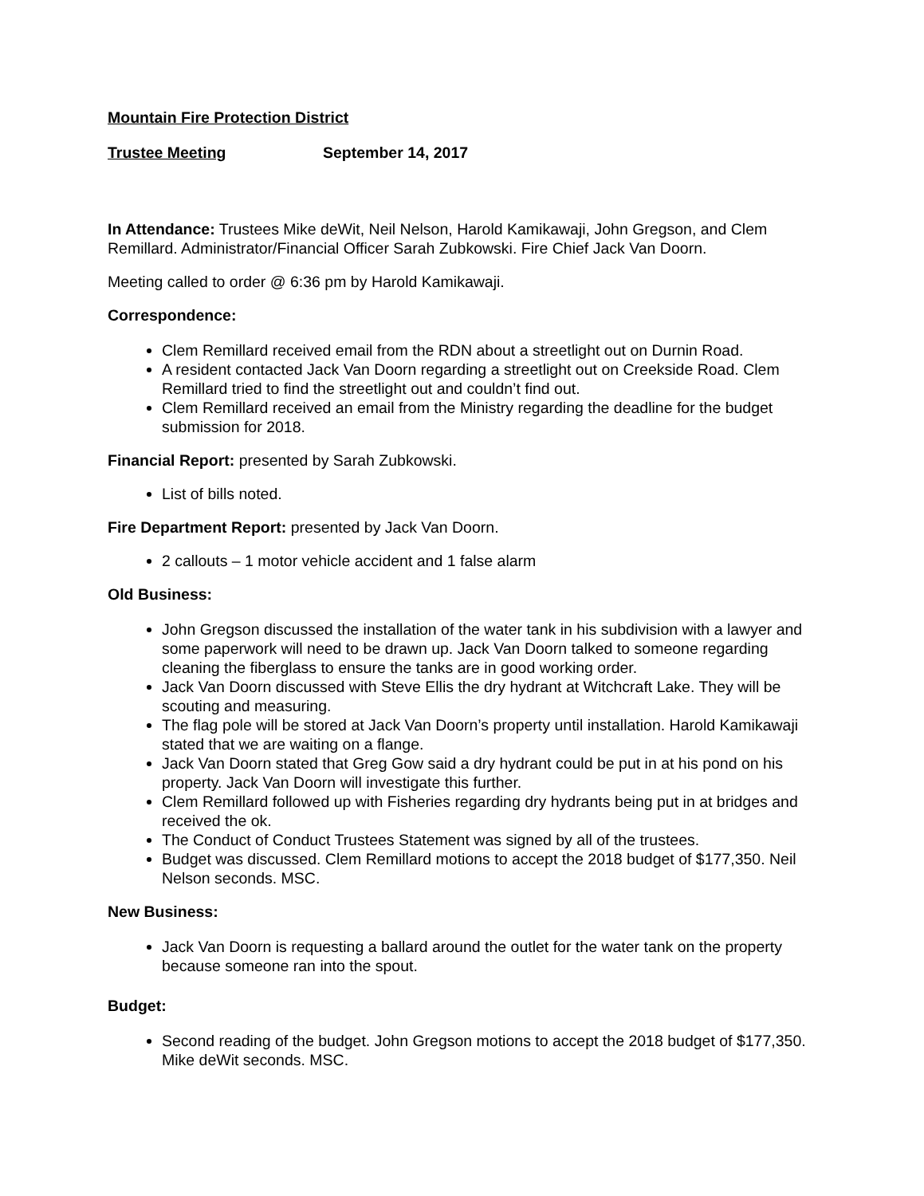Mountain Fire Protection District
Trustee Meeting September 14, 2017
In Attendance: Trustees Mike deWit, Neil Nelson, Harold Kamikawaji, John Gregson, and Clem Remillard. Administrator/Financial Officer Sarah Zubkowski. Fire Chief Jack Van Doorn.
Meeting called to order @ 6:36 pm by Harold Kamikawaji.
Correspondence:
Clem Remillard received email from the RDN about a streetlight out on Durnin Road.
A resident contacted Jack Van Doorn regarding a streetlight out on Creekside Road. Clem Remillard tried to find the streetlight out and couldn’t find out.
Clem Remillard received an email from the Ministry regarding the deadline for the budget submission for 2018.
Financial Report: presented by Sarah Zubkowski.
List of bills noted.
Fire Department Report: presented by Jack Van Doorn.
2 callouts – 1 motor vehicle accident and 1 false alarm
Old Business:
John Gregson discussed the installation of the water tank in his subdivision with a lawyer and some paperwork will need to be drawn up. Jack Van Doorn talked to someone regarding cleaning the fiberglass to ensure the tanks are in good working order.
Jack Van Doorn discussed with Steve Ellis the dry hydrant at Witchcraft Lake. They will be scouting and measuring.
The flag pole will be stored at Jack Van Doorn’s property until installation. Harold Kamikawaji stated that we are waiting on a flange.
Jack Van Doorn stated that Greg Gow said a dry hydrant could be put in at his pond on his property. Jack Van Doorn will investigate this further.
Clem Remillard followed up with Fisheries regarding dry hydrants being put in at bridges and received the ok.
The Conduct of Conduct Trustees Statement was signed by all of the trustees.
Budget was discussed. Clem Remillard motions to accept the 2018 budget of $177,350. Neil Nelson seconds. MSC.
New Business:
Jack Van Doorn is requesting a ballard around the outlet for the water tank on the property because someone ran into the spout.
Budget:
Second reading of the budget. John Gregson motions to accept the 2018 budget of $177,350. Mike deWit seconds. MSC.